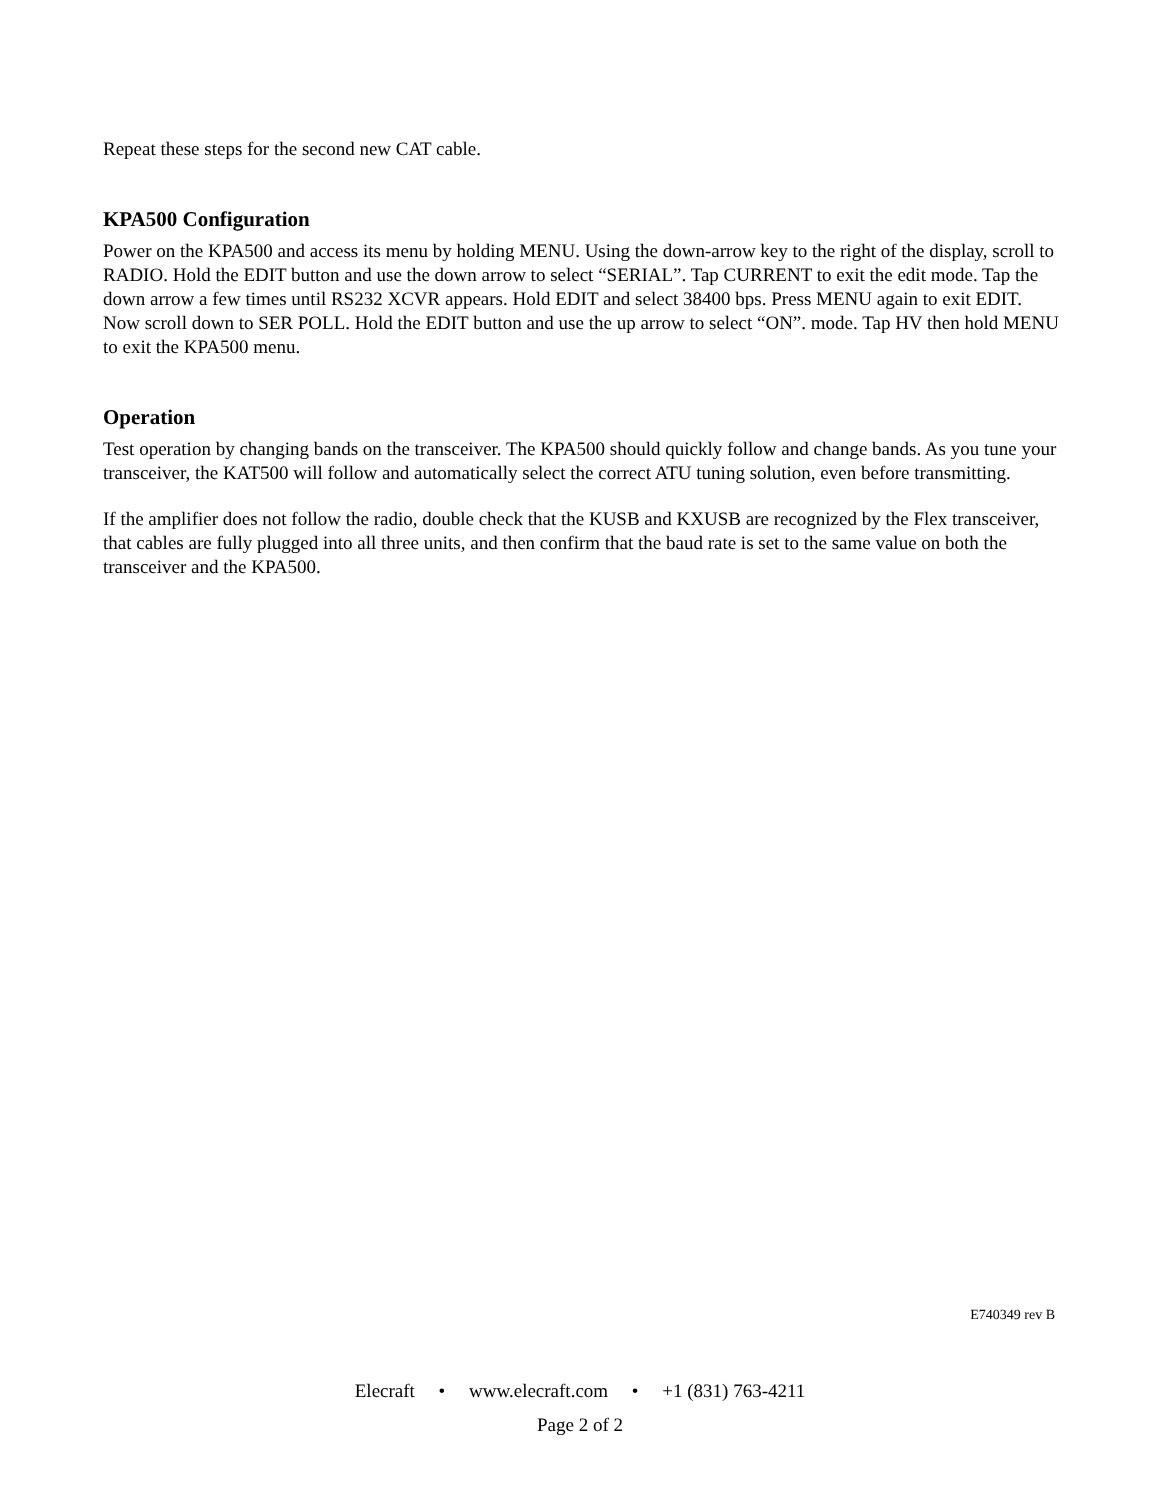Repeat these steps for the second new CAT cable.
KPA500 Configuration
Power on the KPA500 and access its menu by holding MENU. Using the down-arrow key to the right of the display, scroll to RADIO. Hold the EDIT button and use the down arrow to select “SERIAL”. Tap CURRENT to exit the edit mode. Tap the down arrow a few times until RS232 XCVR appears. Hold EDIT and select 38400 bps. Press MENU again to exit EDIT. Now scroll down to SER POLL. Hold the EDIT button and use the up arrow to select “ON”. mode. Tap HV then hold MENU to exit the KPA500 menu.
Operation
Test operation by changing bands on the transceiver. The KPA500 should quickly follow and change bands. As you tune your transceiver, the KAT500 will follow and automatically select the correct ATU tuning solution, even before transmitting.
If the amplifier does not follow the radio, double check that the KUSB and KXUSB are recognized by the Flex transceiver, that cables are fully plugged into all three units, and then confirm that the baud rate is set to the same value on both the transceiver and the KPA500.
E740349 rev B
Elecraft • www.elecraft.com • +1 (831) 763-4211
Page 2 of 2